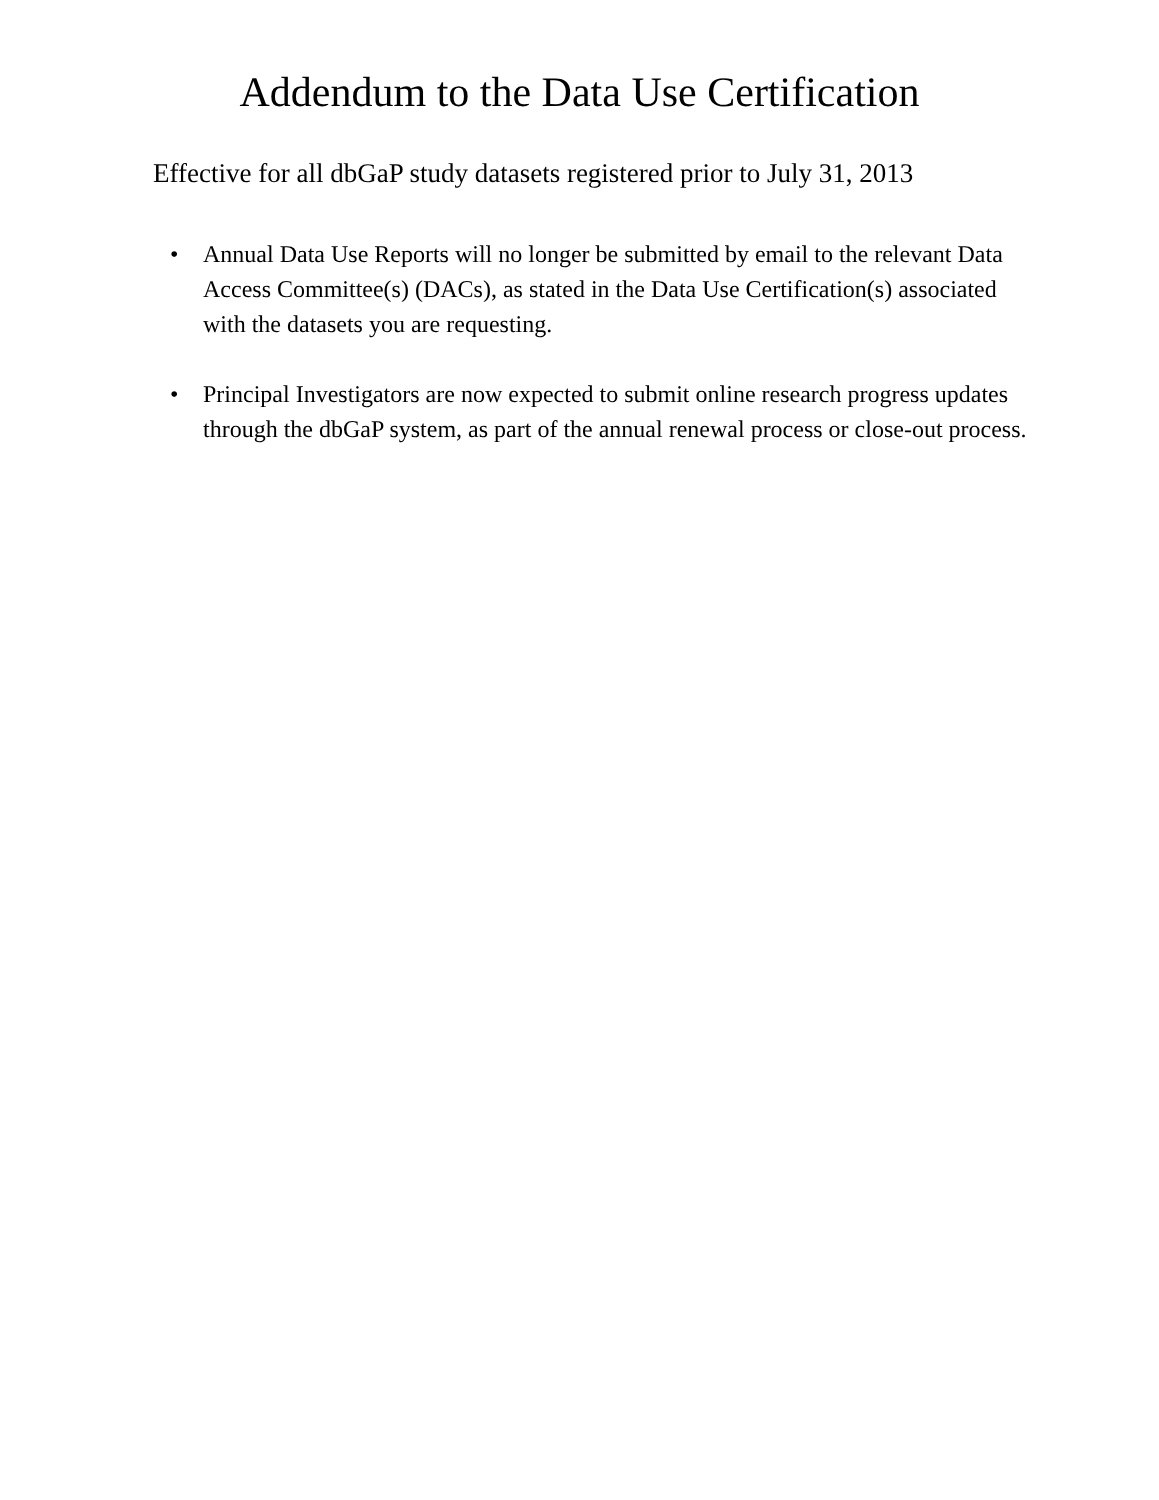Addendum to the Data Use Certification
Effective for all dbGaP study datasets registered prior to July 31, 2013
• Annual Data Use Reports will no longer be submitted by email to the relevant Data Access Committee(s) (DACs), as stated in the Data Use Certification(s) associated with the datasets you are requesting.
• Principal Investigators are now expected to submit online research progress updates through the dbGaP system, as part of the annual renewal process or close-out process.